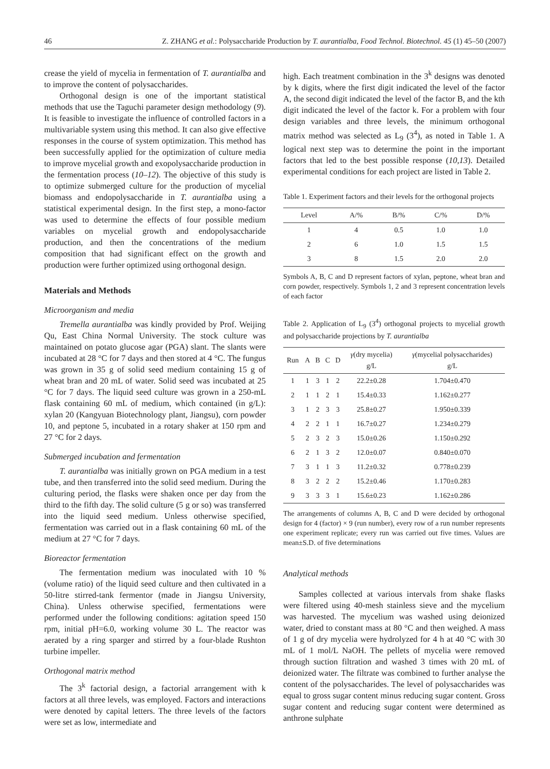46 Z. ZHANG et al.: Polysaccharide Production by T. aurantialba, Food Technol. Biotechnol. 45 (1) 45–50 (2007)
crease the yield of mycelia in fermentation of T. aurantialba and to improve the content of polysaccharides.
Orthogonal design is one of the important statistical methods that use the Taguchi parameter design methodology (9). It is feasible to investigate the influence of controlled factors in a multivariable system using this method. It can also give effective responses in the course of system optimization. This method has been successfully applied for the optimization of culture media to improve mycelial growth and exopolysaccharide production in the fermentation process (10–12). The objective of this study is to optimize submerged culture for the production of mycelial biomass and endopolysaccharide in T. aurantialba using a statistical experimental design. In the first step, a mono-factor was used to determine the effects of four possible medium variables on mycelial growth and endopolysaccharide production, and then the concentrations of the medium composition that had significant effect on the growth and production were further optimized using orthogonal design.
Materials and Methods
Microorganism and media
Tremella aurantialba was kindly provided by Prof. Weijing Qu, East China Normal University. The stock culture was maintained on potato glucose agar (PGA) slant. The slants were incubated at 28 °C for 7 days and then stored at 4 °C. The fungus was grown in 35 g of solid seed medium containing 15 g of wheat bran and 20 mL of water. Solid seed was incubated at 25 °C for 7 days. The liquid seed culture was grown in a 250-mL flask containing 60 mL of medium, which contained (in g/L): xylan 20 (Kangyuan Biotechnology plant, Jiangsu), corn powder 10, and peptone 5, incubated in a rotary shaker at 150 rpm and 27 °C for 2 days.
Submerged incubation and fermentation
T. aurantialba was initially grown on PGA medium in a test tube, and then transferred into the solid seed medium. During the culturing period, the flasks were shaken once per day from the third to the fifth day. The solid culture (5 g or so) was transferred into the liquid seed medium. Unless otherwise specified, fermentation was carried out in a flask containing 60 mL of the medium at 27 °C for 7 days.
Bioreactor fermentation
The fermentation medium was inoculated with 10 % (volume ratio) of the liquid seed culture and then cultivated in a 50-litre stirred-tank fermentor (made in Jiangsu University, China). Unless otherwise specified, fermentations were performed under the following conditions: agitation speed 150 rpm, initial pH=6.0, working volume 30 L. The reactor was aerated by a ring sparger and stirred by a four-blade Rushton turbine impeller.
Orthogonal matrix method
The 3<sup>k</sup> factorial design, a factorial arrangement with k factors at all three levels, was employed. Factors and interactions were denoted by capital letters. The three levels of the factors were set as low, intermediate and
high. Each treatment combination in the 3<sup>k</sup> designs was denoted by k digits, where the first digit indicated the level of the factor A, the second digit indicated the level of the factor B, and the kth digit indicated the level of the factor k. For a problem with four design variables and three levels, the minimum orthogonal matrix method was selected as L<sub>9</sub> (3<sup>4</sup>), as noted in Table 1. A logical next step was to determine the point in the important factors that led to the best possible response (10,13). Detailed experimental conditions for each project are listed in Table 2.
Table 1. Experiment factors and their levels for the orthogonal projects
| Level | A/% | B/% | C/% | D/% |
| --- | --- | --- | --- | --- |
| 1 | 4 | 0.5 | 1.0 | 1.0 |
| 2 | 6 | 1.0 | 1.5 | 1.5 |
| 3 | 8 | 1.5 | 2.0 | 2.0 |
Symbols A, B, C and D represent factors of xylan, peptone, wheat bran and corn powder, respectively. Symbols 1, 2 and 3 represent concentration levels of each factor
Table 2. Application of L<sub>9</sub> (3<sup>4</sup>) orthogonal projects to mycelial growth and polysaccharide projections by T. aurantialba
| Run | A | B | C | D | γ (dry mycelia) g/L | γ (mycelial polysaccharides) g/L |
| --- | --- | --- | --- | --- | --- | --- |
| 1 | 1 | 3 | 1 | 2 | 22.2±0.28 | 1.704±0.470 |
| 2 | 1 | 1 | 2 | 1 | 15.4±0.33 | 1.162±0.277 |
| 3 | 1 | 2 | 3 | 3 | 25.8±0.27 | 1.950±0.339 |
| 4 | 2 | 2 | 1 | 1 | 16.7±0.27 | 1.234±0.279 |
| 5 | 2 | 3 | 2 | 3 | 15.0±0.26 | 1.150±0.292 |
| 6 | 2 | 1 | 3 | 2 | 12.0±0.07 | 0.840±0.070 |
| 7 | 3 | 1 | 1 | 3 | 11.2±0.32 | 0.778±0.239 |
| 8 | 3 | 2 | 2 | 2 | 15.2±0.46 | 1.170±0.283 |
| 9 | 3 | 3 | 3 | 1 | 15.6±0.23 | 1.162±0.286 |
The arrangements of columns A, B, C and D were decided by orthogonal design for 4 (factor) × 9 (run number), every row of a run number represents one experiment replicate; every run was carried out five times. Values are mean±S.D. of five determinations
Analytical methods
Samples collected at various intervals from shake flasks were filtered using 40-mesh stainless sieve and the mycelium was harvested. The mycelium was washed using deionized water, dried to constant mass at 80 °C and then weighed. A mass of 1 g of dry mycelia were hydrolyzed for 4 h at 40 °C with 30 mL of 1 mol/L NaOH. The pellets of mycelia were removed through suction filtration and washed 3 times with 20 mL of deionized water. The filtrate was combined to further analyse the content of the polysaccharides. The level of polysaccharides was equal to gross sugar content minus reducing sugar content. Gross sugar content and reducing sugar content were determined as anthrone sulphate